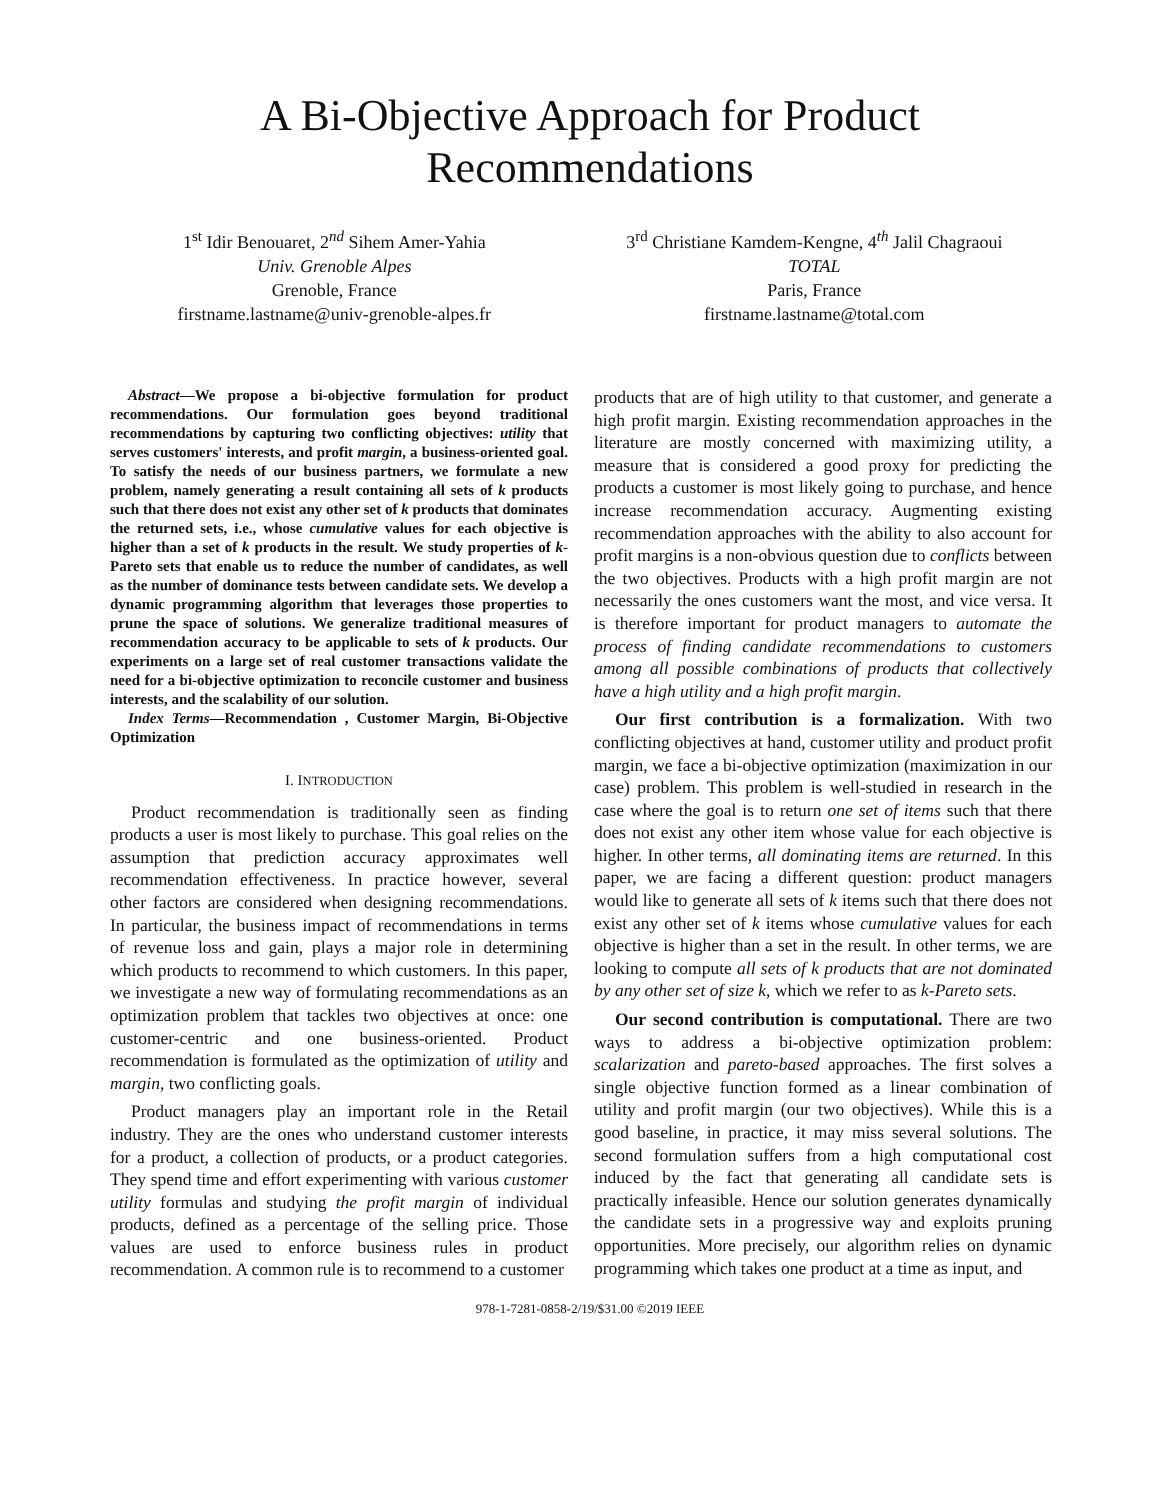A Bi-Objective Approach for Product
Recommendations
1<sup>st</sup> Idir Benouaret, 2<sup>nd</sup> Sihem Amer-Yahia
Univ. Grenoble Alpes
Grenoble, France
firstname.lastname@univ-grenoble-alpes.fr
3<sup>rd</sup> Christiane Kamdem-Kengne, 4<sup>th</sup> Jalil Chagraoui
TOTAL
Paris, France
firstname.lastname@total.com
Abstract—We propose a bi-objective formulation for product recommendations. Our formulation goes beyond traditional recommendations by capturing two conflicting objectives: utility that serves customers' interests, and profit margin, a business-oriented goal. To satisfy the needs of our business partners, we formulate a new problem, namely generating a result containing all sets of k products such that there does not exist any other set of k products that dominates the returned sets, i.e., whose cumulative values for each objective is higher than a set of k products in the result. We study properties of k-Pareto sets that enable us to reduce the number of candidates, as well as the number of dominance tests between candidate sets. We develop a dynamic programming algorithm that leverages those properties to prune the space of solutions. We generalize traditional measures of recommendation accuracy to be applicable to sets of k products. Our experiments on a large set of real customer transactions validate the need for a bi-objective optimization to reconcile customer and business interests, and the scalability of our solution.
Index Terms—Recommendation , Customer Margin, Bi-Objective Optimization
I. INTRODUCTION
Product recommendation is traditionally seen as finding products a user is most likely to purchase. This goal relies on the assumption that prediction accuracy approximates well recommendation effectiveness. In practice however, several other factors are considered when designing recommendations. In particular, the business impact of recommendations in terms of revenue loss and gain, plays a major role in determining which products to recommend to which customers. In this paper, we investigate a new way of formulating recommendations as an optimization problem that tackles two objectives at once: one customer-centric and one business-oriented. Product recommendation is formulated as the optimization of utility and margin, two conflicting goals.
Product managers play an important role in the Retail industry. They are the ones who understand customer interests for a product, a collection of products, or a product categories. They spend time and effort experimenting with various customer utility formulas and studying the profit margin of individual products, defined as a percentage of the selling price. Those values are used to enforce business rules in product recommendation. A common rule is to recommend to a customer
products that are of high utility to that customer, and generate a high profit margin. Existing recommendation approaches in the literature are mostly concerned with maximizing utility, a measure that is considered a good proxy for predicting the products a customer is most likely going to purchase, and hence increase recommendation accuracy. Augmenting existing recommendation approaches with the ability to also account for profit margins is a non-obvious question due to conflicts between the two objectives. Products with a high profit margin are not necessarily the ones customers want the most, and vice versa. It is therefore important for product managers to automate the process of finding candidate recommendations to customers among all possible combinations of products that collectively have a high utility and a high profit margin.
Our first contribution is a formalization. With two conflicting objectives at hand, customer utility and product profit margin, we face a bi-objective optimization (maximization in our case) problem. This problem is well-studied in research in the case where the goal is to return one set of items such that there does not exist any other item whose value for each objective is higher. In other terms, all dominating items are returned. In this paper, we are facing a different question: product managers would like to generate all sets of k items such that there does not exist any other set of k items whose cumulative values for each objective is higher than a set in the result. In other terms, we are looking to compute all sets of k products that are not dominated by any other set of size k, which we refer to as k-Pareto sets.
Our second contribution is computational. There are two ways to address a bi-objective optimization problem: scalarization and pareto-based approaches. The first solves a single objective function formed as a linear combination of utility and profit margin (our two objectives). While this is a good baseline, in practice, it may miss several solutions. The second formulation suffers from a high computational cost induced by the fact that generating all candidate sets is practically infeasible. Hence our solution generates dynamically the candidate sets in a progressive way and exploits pruning opportunities. More precisely, our algorithm relies on dynamic programming which takes one product at a time as input, and
978-1-7281-0858-2/19/$31.00 ©2019 IEEE